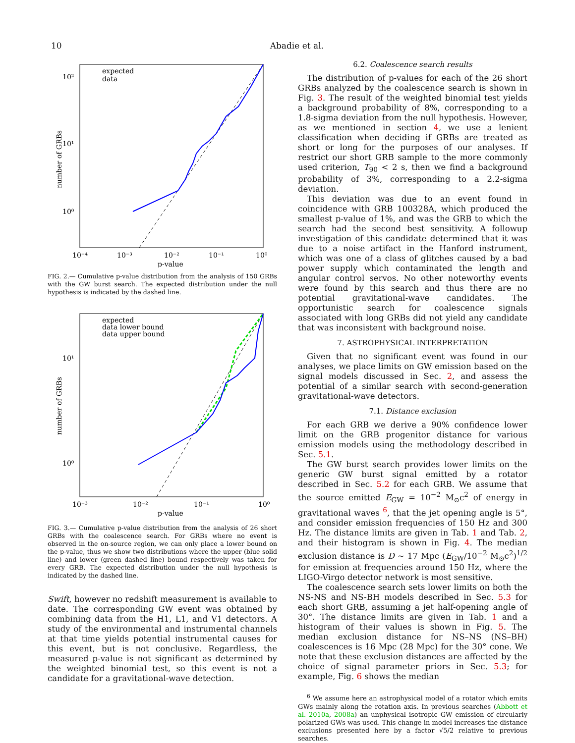10 Abadie et al.
expected
data
10²
10¹
10⁰
10⁻⁴
10⁻³
10⁻²
10⁻¹
10⁰
p-value
number of GRBs
FIG. 2.— Cumulative p-value distribution from the analysis of 150 GRBs with the GW burst search. The expected distribution under the null hypothesis is indicated by the dashed line.
expected
data lower bound
data upper bound
10¹
10⁰
10⁻³
10⁻²
10⁻¹
10⁰
p-value
number of GRBs
FIG. 3.— Cumulative p-value distribution from the analysis of 26 short GRBs with the coalescence search. For GRBs where no event is observed in the on-source region, we can only place a lower bound on the p-value, thus we show two distributions where the upper (blue solid line) and lower (green dashed line) bound respectively was taken for every GRB. The expected distribution under the null hypothesis is indicated by the dashed line.
Swift, however no redshift measurement is available to date. The corresponding GW event was obtained by combining data from the H1, L1, and V1 detectors. A study of the environmental and instrumental channels at that time yields potential instrumental causes for this event, but is not conclusive. Regardless, the measured p-value is not significant as determined by the weighted binomial test, so this event is not a candidate for a gravitational-wave detection.
6.2. Coalescence search results
The distribution of p-values for each of the 26 short GRBs analyzed by the coalescence search is shown in Fig. 3. The result of the weighted binomial test yields a background probability of 8%, corresponding to a 1.8-sigma deviation from the null hypothesis. However, as we mentioned in section 4, we use a lenient classification when deciding if GRBs are treated as short or long for the purposes of our analyses. If restrict our short GRB sample to the more commonly used criterion, T<sub>90</sub> < 2 s, then we find a background probability of 3%, corresponding to a 2.2-sigma deviation.
This deviation was due to an event found in coincidence with GRB 100328A, which produced the smallest p-value of 1%, and was the GRB to which the search had the second best sensitivity. A followup investigation of this candidate determined that it was due to a noise artifact in the Hanford instrument, which was one of a class of glitches caused by a bad power supply which contaminated the length and angular control servos. No other noteworthy events were found by this search and thus there are no potential gravitational-wave candidates. The opportunistic search for coalescence signals associated with long GRBs did not yield any candidate that was inconsistent with background noise.
7. ASTROPHYSICAL INTERPRETATION
Given that no significant event was found in our analyses, we place limits on GW emission based on the signal models discussed in Sec. 2, and assess the potential of a similar search with second-generation gravitational-wave detectors.
7.1. Distance exclusion
For each GRB we derive a 90% confidence lower limit on the GRB progenitor distance for various emission models using the methodology described in Sec. 5.1.
The GW burst search provides lower limits on the generic GW burst signal emitted by a rotator described in Sec. 5.2 for each GRB. We assume that the source emitted E<sub>GW</sub> = 10<sup>−2</sup> M<sub>⊙</sub>c<sup>2</sup> of energy in gravitational waves <sup>6</sup>, that the jet opening angle is 5°, and consider emission frequencies of 150 Hz and 300 Hz. The distance limits are given in Tab. 1 and Tab. 2, and their histogram is shown in Fig. 4. The median exclusion distance is D ∼ 17 Mpc (E<sub>GW</sub>/10<sup>−2</sup> M<sub>⊙</sub>c<sup>2</sup>)<sup>1/2</sup> for emission at frequencies around 150 Hz, where the LIGO-Virgo detector network is most sensitive.
The coalescence search sets lower limits on both the NS-NS and NS-BH models described in Sec. 5.3 for each short GRB, assuming a jet half-opening angle of 30°. The distance limits are given in Tab. 1 and a histogram of their values is shown in Fig. 5. The median exclusion distance for NS–NS (NS–BH) coalescences is 16 Mpc (28 Mpc) for the 30° cone. We note that these exclusion distances are affected by the choice of signal parameter priors in Sec. 5.3; for example, Fig. 6 shows the median
<sup>6</sup> We assume here an astrophysical model of a rotator which emits GWs mainly along the rotation axis. In previous searches (Abbott et al. 2010a, 2008a) an unphysical isotropic GW emission of circularly polarized GWs was used. This change in model increases the distance exclusions presented here by a factor √5/2 relative to previous searches.